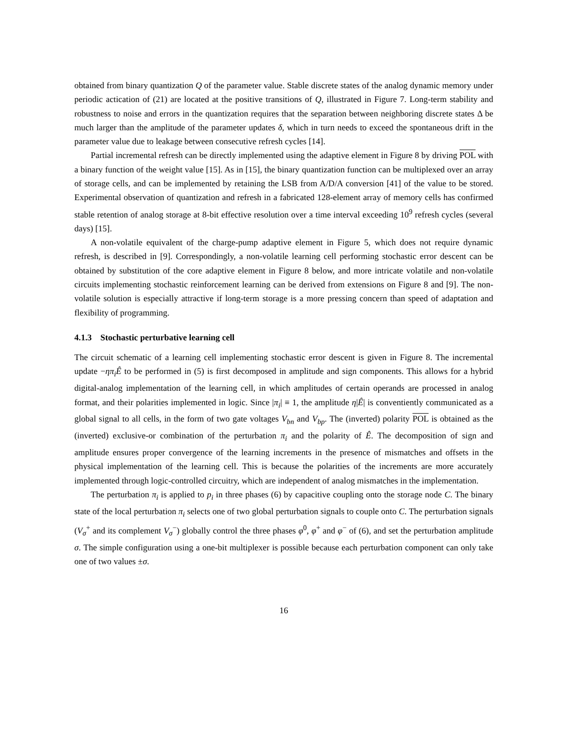obtained from binary quantization Q of the parameter value. Stable discrete states of the analog dynamic memory under periodic actication of (21) are located at the positive transitions of Q, illustrated in Figure 7. Long-term stability and robustness to noise and errors in the quantization requires that the separation between neighboring discrete states Δ be much larger than the amplitude of the parameter updates δ, which in turn needs to exceed the spontaneous drift in the parameter value due to leakage between consecutive refresh cycles [14].
Partial incremental refresh can be directly implemented using the adaptive element in Figure 8 by driving POL with a binary function of the weight value [15]. As in [15], the binary quantization function can be multiplexed over an array of storage cells, and can be implemented by retaining the LSB from A/D/A conversion [41] of the value to be stored. Experimental observation of quantization and refresh in a fabricated 128-element array of memory cells has confirmed stable retention of analog storage at 8-bit effective resolution over a time interval exceeding 10<sup>9</sup> refresh cycles (several days) [15].
A non-volatile equivalent of the charge-pump adaptive element in Figure 5, which does not require dynamic refresh, is described in [9]. Correspondingly, a non-volatile learning cell performing stochastic error descent can be obtained by substitution of the core adaptive element in Figure 8 below, and more intricate volatile and non-volatile circuits implementing stochastic reinforcement learning can be derived from extensions on Figure 8 and [9]. The non-volatile solution is especially attractive if long-term storage is a more pressing concern than speed of adaptation and flexibility of programming.
4.1.3 Stochastic perturbative learning cell
The circuit schematic of a learning cell implementing stochastic error descent is given in Figure 8. The incremental update −ηπ<sub>i</sub>Ê to be performed in (5) is first decomposed in amplitude and sign components. This allows for a hybrid digital-analog implementation of the learning cell, in which amplitudes of certain operands are processed in analog format, and their polarities implemented in logic. Since |π<sub>i</sub>| ≡ 1, the amplitude η|Ê| is conventiently communicated as a global signal to all cells, in the form of two gate voltages V<sub>bn</sub> and V<sub>bp</sub>. The (inverted) polarity POL is obtained as the (inverted) exclusive-or combination of the perturbation π<sub>i</sub> and the polarity of Ê. The decomposition of sign and amplitude ensures proper convergence of the learning increments in the presence of mismatches and offsets in the physical implementation of the learning cell. This is because the polarities of the increments are more accurately implemented through logic-controlled circuitry, which are independent of analog mismatches in the implementation.
The perturbation π<sub>i</sub> is applied to p<sub>i</sub> in three phases (6) by capacitive coupling onto the storage node C. The binary state of the local perturbation π<sub>i</sub> selects one of two global perturbation signals to couple onto C. The perturbation signals (V<sub>σ</sub><sup>+</sup> and its complement V<sub>σ</sub><sup>−</sup>) globally control the three phases φ<sup>0</sup>, φ<sup>+</sup> and φ<sup>−</sup> of (6), and set the perturbation amplitude σ. The simple configuration using a one-bit multiplexer is possible because each perturbation component can only take one of two values ±σ.
16